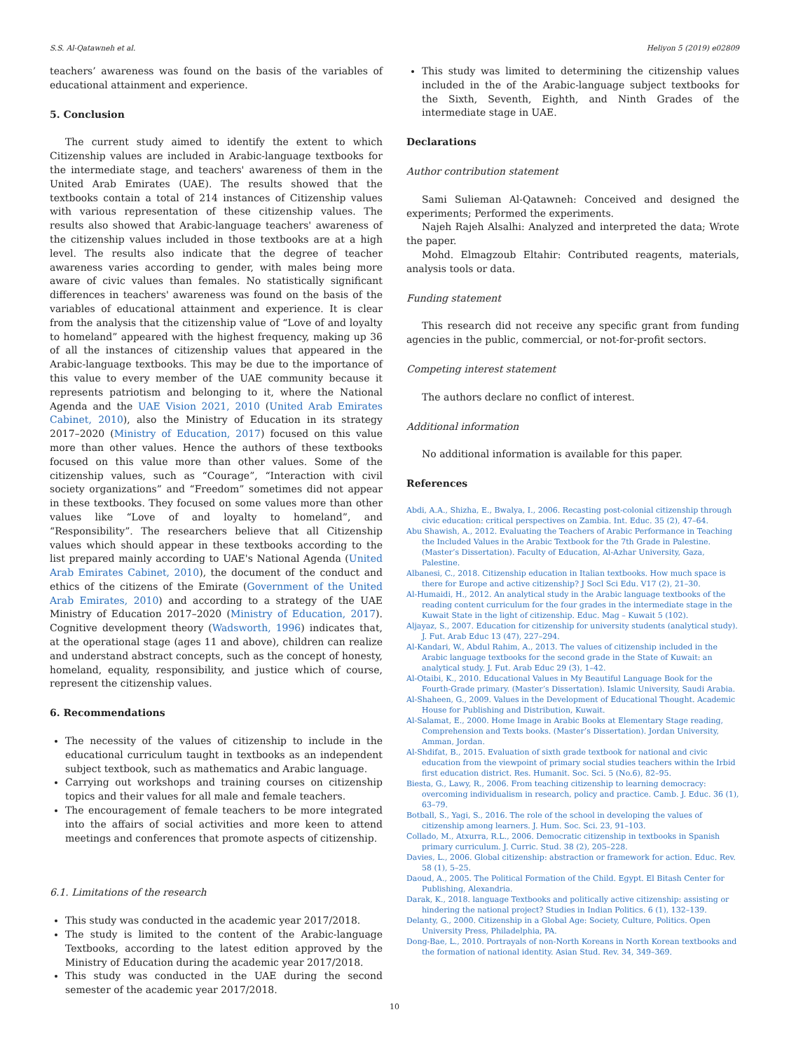S.S. Al-Qatawneh et al. Heliyon 5 (2019) e02809
teachers’ awareness was found on the basis of the variables of educational attainment and experience.
5. Conclusion
The current study aimed to identify the extent to which Citizenship values are included in Arabic-language textbooks for the intermediate stage, and teachers' awareness of them in the United Arab Emirates (UAE). The results showed that the textbooks contain a total of 214 instances of Citizenship values with various representation of these citizenship values. The results also showed that Arabic-language teachers' awareness of the citizenship values included in those textbooks are at a high level. The results also indicate that the degree of teacher awareness varies according to gender, with males being more aware of civic values than females. No statistically significant differences in teachers' awareness was found on the basis of the variables of educational attainment and experience. It is clear from the analysis that the citizenship value of “Love of and loyalty to homeland” appeared with the highest frequency, making up 36 of all the instances of citizenship values that appeared in the Arabic-language textbooks. This may be due to the importance of this value to every member of the UAE community because it represents patriotism and belonging to it, where the National Agenda and the UAE Vision 2021, 2010 (United Arab Emirates Cabinet, 2010), also the Ministry of Education in its strategy 2017–2020 (Ministry of Education, 2017) focused on this value more than other values. Hence the authors of these textbooks focused on this value more than other values. Some of the citizenship values, such as “Courage”, “Interaction with civil society organizations” and “Freedom” sometimes did not appear in these textbooks. They focused on some values more than other values like “Love of and loyalty to homeland”, and “Responsibility”. The researchers believe that all Citizenship values which should appear in these textbooks according to the list prepared mainly according to UAE's National Agenda (United Arab Emirates Cabinet, 2010), the document of the conduct and ethics of the citizens of the Emirate (Government of the United Arab Emirates, 2010) and according to a strategy of the UAE Ministry of Education 2017–2020 (Ministry of Education, 2017). Cognitive development theory (Wadsworth, 1996) indicates that, at the operational stage (ages 11 and above), children can realize and understand abstract concepts, such as the concept of honesty, homeland, equality, responsibility, and justice which of course, represent the citizenship values.
6. Recommendations
The necessity of the values of citizenship to include in the educational curriculum taught in textbooks as an independent subject textbook, such as mathematics and Arabic language.
Carrying out workshops and training courses on citizenship topics and their values for all male and female teachers.
The encouragement of female teachers to be more integrated into the affairs of social activities and more keen to attend meetings and conferences that promote aspects of citizenship.
6.1. Limitations of the research
This study was conducted in the academic year 2017/2018.
The study is limited to the content of the Arabic-language Textbooks, according to the latest edition approved by the Ministry of Education during the academic year 2017/2018.
This study was conducted in the UAE during the second semester of the academic year 2017/2018.
This study was limited to determining the citizenship values included in the of the Arabic-language subject textbooks for the Sixth, Seventh, Eighth, and Ninth Grades of the intermediate stage in UAE.
Declarations
Author contribution statement
Sami Sulieman Al-Qatawneh: Conceived and designed the experiments; Performed the experiments.
Najeh Rajeh Alsalhi: Analyzed and interpreted the data; Wrote the paper.
Mohd. Elmagzoub Eltahir: Contributed reagents, materials, analysis tools or data.
Funding statement
This research did not receive any specific grant from funding agencies in the public, commercial, or not-for-profit sectors.
Competing interest statement
The authors declare no conflict of interest.
Additional information
No additional information is available for this paper.
References
Abdi, A.A., Shizha, E., Bwalya, I., 2006. Recasting post-colonial citizenship through civic education: critical perspectives on Zambia. Int. Educ. 35 (2), 47–64.
Abu Shawish, A., 2012. Evaluating the Teachers of Arabic Performance in Teaching the Included Values in the Arabic Textbook for the 7th Grade in Palestine. (Master’s Dissertation). Faculty of Education, Al-Azhar University, Gaza, Palestine.
Albanesi, C., 2018. Citizenship education in Italian textbooks. How much space is there for Europe and active citizenship? J Socl Sci Edu. V17 (2), 21–30.
Al-Humaidi, H., 2012. An analytical study in the Arabic language textbooks of the reading content curriculum for the four grades in the intermediate stage in the Kuwait State in the light of citizenship. Educ. Mag – Kuwait 5 (102).
Aljayaz, S., 2007. Education for citizenship for university students (analytical study). J. Fut. Arab Educ 13 (47), 227–294.
Al-Kandari, W., Abdul Rahim, A., 2013. The values of citizenship included in the Arabic language textbooks for the second grade in the State of Kuwait: an analytical study. J. Fut. Arab Educ 29 (3), 1–42.
Al-Otaibi, K., 2010. Educational Values in My Beautiful Language Book for the Fourth-Grade primary. (Master’s Dissertation). Islamic University, Saudi Arabia.
Al-Shaheen, G., 2009. Values in the Development of Educational Thought. Academic House for Publishing and Distribution, Kuwait.
Al-Salamat, E., 2000. Home Image in Arabic Books at Elementary Stage reading, Comprehension and Texts books. (Master’s Dissertation). Jordan University, Amman, Jordan.
Al-Shdifat, B., 2015. Evaluation of sixth grade textbook for national and civic education from the viewpoint of primary social studies teachers within the Irbid first education district. Res. Humanit. Soc. Sci. 5 (No.6), 82–95.
Biesta, G., Lawy, R., 2006. From teaching citizenship to learning democracy: overcoming individualism in research, policy and practice. Camb. J. Educ. 36 (1), 63–79.
Botball, S., Yagi, S., 2016. The role of the school in developing the values of citizenship among learners. J. Hum. Soc. Sci. 23, 91–103.
Collado, M., Atxurra, R.L., 2006. Democratic citizenship in textbooks in Spanish primary curriculum. J. Curric. Stud. 38 (2), 205–228.
Davies, L., 2006. Global citizenship: abstraction or framework for action. Educ. Rev. 58 (1), 5–25.
Daoud, A., 2005. The Political Formation of the Child. Egypt. El Bitash Center for Publishing, Alexandria.
Darak, K., 2018. language Textbooks and politically active citizenship: assisting or hindering the national project? Studies in Indian Politics. 6 (1), 132–139.
Delanty, G., 2000. Citizenship in a Global Age: Society, Culture, Politics. Open University Press, Philadelphia, PA.
Dong-Bae, L., 2010. Portrayals of non-North Koreans in North Korean textbooks and the formation of national identity. Asian Stud. Rev. 34, 349–369.
10